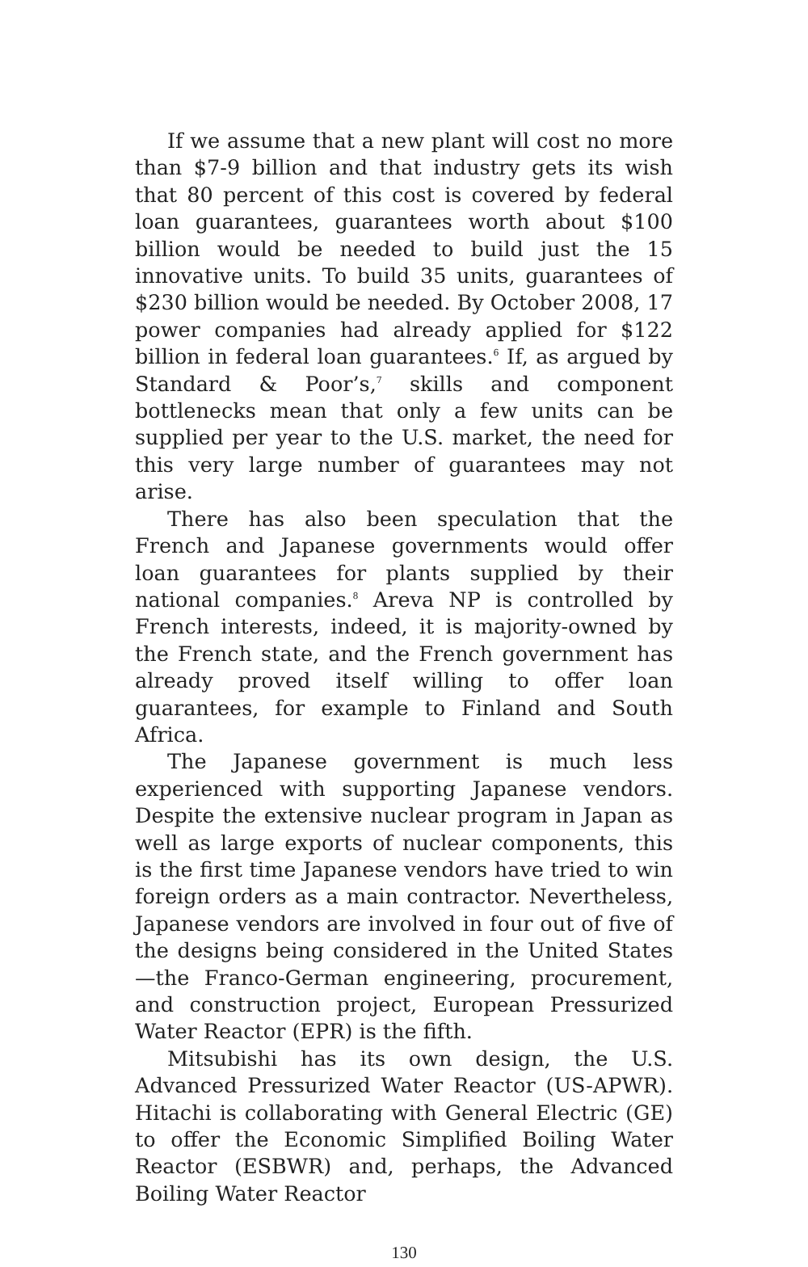If we assume that a new plant will cost no more than $7-9 billion and that industry gets its wish that 80 percent of this cost is covered by federal loan guarantees, guarantees worth about $100 billion would be needed to build just the 15 innovative units. To build 35 units, guarantees of $230 billion would be needed. By October 2008, 17 power companies had already applied for $122 billion in federal loan guarantees.<sup>6</sup> If, as argued by Standard & Poor’s,<sup>7</sup> skills and component bottlenecks mean that only a few units can be supplied per year to the U.S. market, the need for this very large number of guarantees may not arise.
There has also been speculation that the French and Japanese governments would offer loan guarantees for plants supplied by their national companies.<sup>8</sup> Areva NP is controlled by French interests, indeed, it is majority-owned by the French state, and the French government has already proved itself willing to offer loan guarantees, for example to Finland and South Africa.
The Japanese government is much less experienced with supporting Japanese vendors. Despite the extensive nuclear program in Japan as well as large exports of nuclear components, this is the first time Japanese vendors have tried to win foreign orders as a main contractor. Nevertheless, Japanese vendors are involved in four out of five of the designs being considered in the United States—the Franco-German engineering, procurement, and construction project, European Pressurized Water Reactor (EPR) is the fifth.
Mitsubishi has its own design, the U.S. Advanced Pressurized Water Reactor (US-APWR). Hitachi is collaborating with General Electric (GE) to offer the Economic Simplified Boiling Water Reactor (ESBWR) and, perhaps, the Advanced Boiling Water Reactor
130